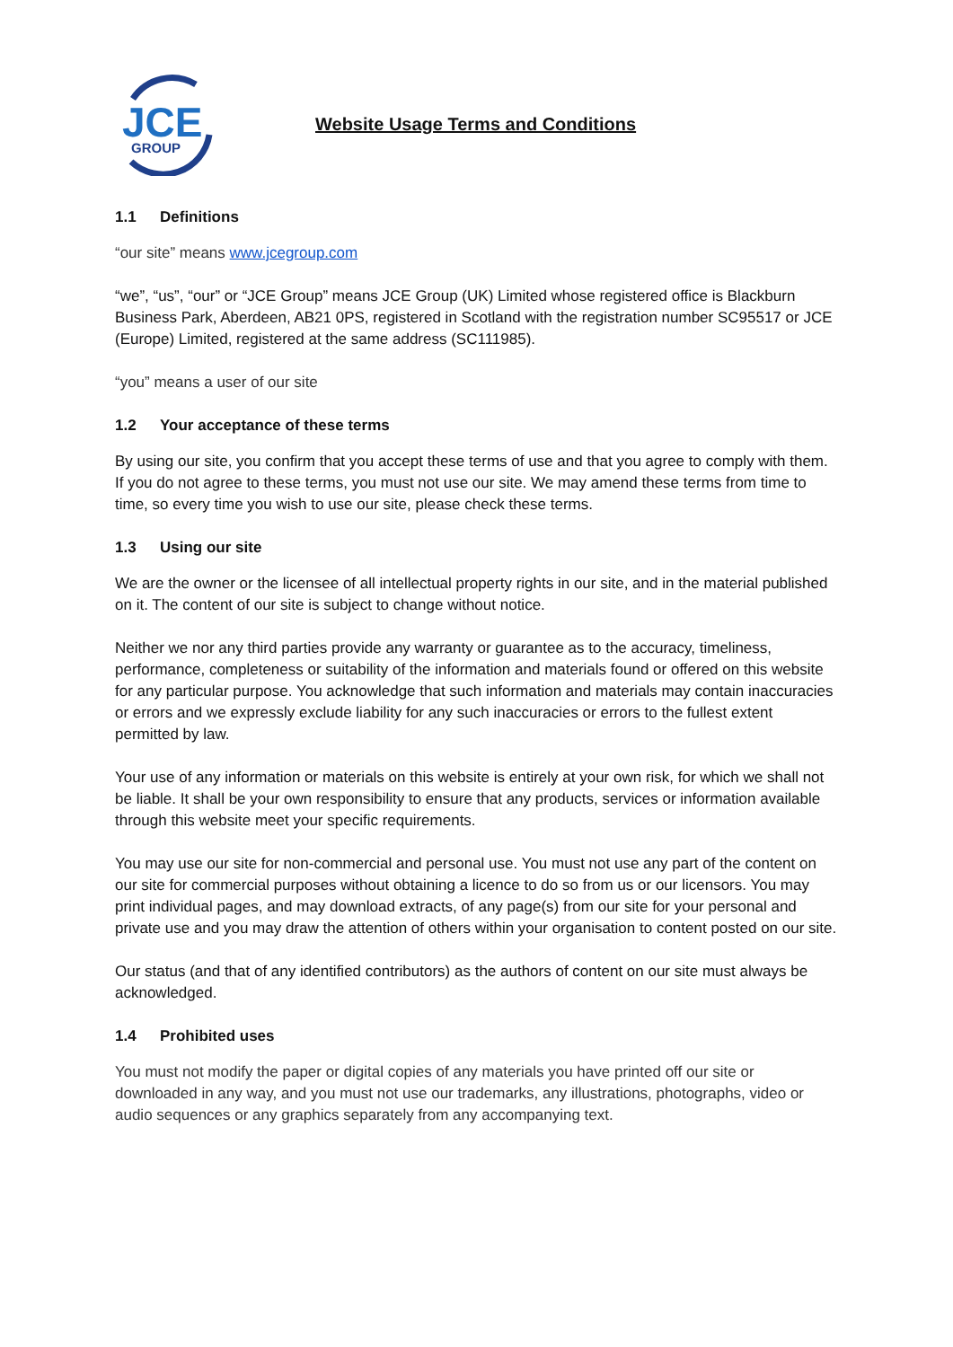JCE
GROUP
Website Usage Terms and Conditions
1.1 Definitions
“our site” means www.jcegroup.com
“we”, “us”, “our” or “JCE Group” means JCE Group (UK) Limited whose registered office is Blackburn Business Park, Aberdeen, AB21 0PS, registered in Scotland with the registration number SC95517 or JCE (Europe) Limited, registered at the same address (SC111985).
“you” means a user of our site
1.2 Your acceptance of these terms
By using our site, you confirm that you accept these terms of use and that you agree to comply with them. If you do not agree to these terms, you must not use our site. We may amend these terms from time to time, so every time you wish to use our site, please check these terms.
1.3 Using our site
We are the owner or the licensee of all intellectual property rights in our site, and in the material published on it. The content of our site is subject to change without notice.
Neither we nor any third parties provide any warranty or guarantee as to the accuracy, timeliness, performance, completeness or suitability of the information and materials found or offered on this website for any particular purpose. You acknowledge that such information and materials may contain inaccuracies or errors and we expressly exclude liability for any such inaccuracies or errors to the fullest extent permitted by law.
Your use of any information or materials on this website is entirely at your own risk, for which we shall not be liable. It shall be your own responsibility to ensure that any products, services or information available through this website meet your specific requirements.
You may use our site for non-commercial and personal use. You must not use any part of the content on our site for commercial purposes without obtaining a licence to do so from us or our licensors. You may print individual pages, and may download extracts, of any page(s) from our site for your personal and private use and you may draw the attention of others within your organisation to content posted on our site.
Our status (and that of any identified contributors) as the authors of content on our site must always be acknowledged.
1.4 Prohibited uses
You must not modify the paper or digital copies of any materials you have printed off our site or downloaded in any way, and you must not use our trademarks, any illustrations, photographs, video or audio sequences or any graphics separately from any accompanying text.